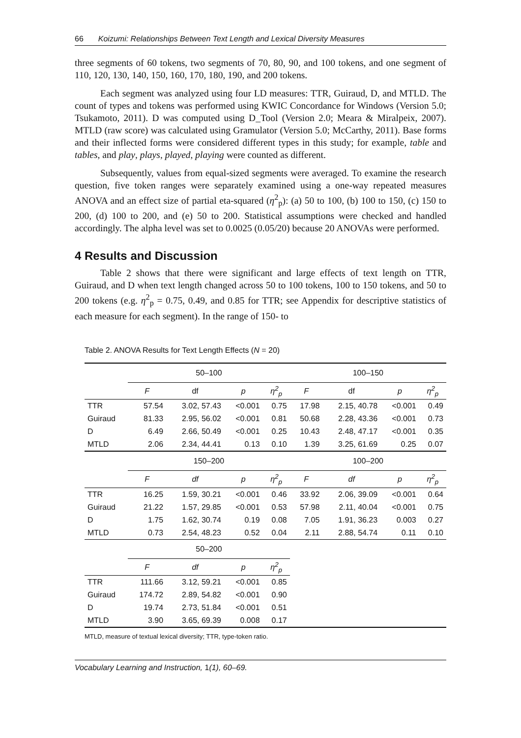66 Koizumi: Relationships Between Text Length and Lexical Diversity Measures
three segments of 60 tokens, two segments of 70, 80, 90, and 100 tokens, and one segment of 110, 120, 130, 140, 150, 160, 170, 180, 190, and 200 tokens.
Each segment was analyzed using four LD measures: TTR, Guiraud, D, and MTLD. The count of types and tokens was performed using KWIC Concordance for Windows (Version 5.0; Tsukamoto, 2011). D was computed using D_Tool (Version 2.0; Meara & Miralpeix, 2007). MTLD (raw score) was calculated using Gramulator (Version 5.0; McCarthy, 2011). Base forms and their inflected forms were considered different types in this study; for example, table and tables, and play, plays, played, playing were counted as different.
Subsequently, values from equal-sized segments were averaged. To examine the research question, five token ranges were separately examined using a one-way repeated measures ANOVA and an effect size of partial eta-squared (η<sup>2</sup><sub>p</sub>): (a) 50 to 100, (b) 100 to 150, (c) 150 to 200, (d) 100 to 200, and (e) 50 to 200. Statistical assumptions were checked and handled accordingly. The alpha level was set to 0.0025 (0.05/20) because 20 ANOVAs were performed.
4 Results and Discussion
Table 2 shows that there were significant and large effects of text length on TTR, Guiraud, and D when text length changed across 50 to 100 tokens, 100 to 150 tokens, and 50 to 200 tokens (e.g. η<sup>2</sup><sub>p</sub> = 0.75, 0.49, and 0.85 for TTR; see Appendix for descriptive statistics of each measure for each segment). In the range of 150- to
Table 2. ANOVA Results for Text Length Effects (N = 20)
| | 50–100 | | | | 100–150 | | | |
| --- | --- | --- | --- | --- | --- | --- | --- | --- |
| | F | df | p | η<sup>2</sup><sub>p</sub> | F | df | p | η<sup>2</sup><sub>p</sub> |
| TTR | 57.54 | 3.02, 57.43 | <0.001 | 0.75 | 17.98 | 2.15, 40.78 | <0.001 | 0.49 |
| Guiraud | 81.33 | 2.95, 56.02 | <0.001 | 0.81 | 50.68 | 2.28, 43.36 | <0.001 | 0.73 |
| D | 6.49 | 2.66, 50.49 | <0.001 | 0.25 | 10.43 | 2.48, 47.17 | <0.001 | 0.35 |
| MTLD | 2.06 | 2.34, 44.41 | 0.13 | 0.10 | 1.39 | 3.25, 61.69 | 0.25 | 0.07 |
| | 150–200 | | | | 100–200 | | | |
| | F | df | p | η<sup>2</sup><sub>p</sub> | F | df | p | η<sup>2</sup><sub>p</sub> |
| TTR | 16.25 | 1.59, 30.21 | <0.001 | 0.46 | 33.92 | 2.06, 39.09 | <0.001 | 0.64 |
| Guiraud | 21.22 | 1.57, 29.85 | <0.001 | 0.53 | 57.98 | 2.11, 40.04 | <0.001 | 0.75 |
| D | 1.75 | 1.62, 30.74 | 0.19 | 0.08 | 7.05 | 1.91, 36.23 | 0.003 | 0.27 |
| MTLD | 0.73 | 2.54, 48.23 | 0.52 | 0.04 | 2.11 | 2.88, 54.74 | 0.11 | 0.10 |
| | 50–200 | | | | | | | |
| | F | df | p | η<sup>2</sup><sub>p</sub> | | | | |
| TTR | 111.66 | 3.12, 59.21 | <0.001 | 0.85 | | | | |
| Guiraud | 174.72 | 2.89, 54.82 | <0.001 | 0.90 | | | | |
| D | 19.74 | 2.73, 51.84 | <0.001 | 0.51 | | | | |
| MTLD | 3.90 | 3.65, 69.39 | 0.008 | 0.17 | | | | |
MTLD, measure of textual lexical diversity; TTR, type-token ratio.
Vocabulary Learning and Instruction, 1(1), 60–69.